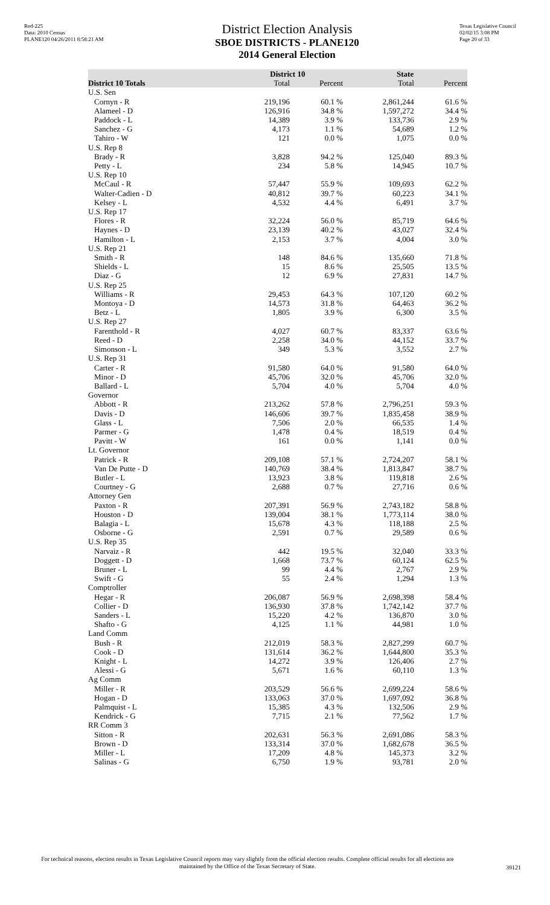Red-225
Data: 2010 Census
PLANE120 04/26/2011 8:58:21 AM
District Election Analysis
SBOE DISTRICTS - PLANE120
2014 General Election
Texas Legislative Council
02/02/15 3:08 PM
Page 20 of 33
| | District 10 | | State | |
| --- | --- | --- | --- | --- |
| District 10 Totals | Total | Percent | Total | Percent |
| U.S. Sen | | | | |
| Cornyn - R | 219,196 | 60.1 % | 2,861,244 | 61.6 % |
| Alameel - D | 126,916 | 34.8 % | 1,597,272 | 34.4 % |
| Paddock - L | 14,389 | 3.9 % | 133,736 | 2.9 % |
| Sanchez - G | 4,173 | 1.1 % | 54,689 | 1.2 % |
| Tahiro - W | 121 | 0.0 % | 1,075 | 0.0 % |
| U.S. Rep 8 | | | | |
| Brady - R | 3,828 | 94.2 % | 125,040 | 89.3 % |
| Petty - L | 234 | 5.8 % | 14,945 | 10.7 % |
| U.S. Rep 10 | | | | |
| McCaul - R | 57,447 | 55.9 % | 109,693 | 62.2 % |
| Walter-Cadien - D | 40,812 | 39.7 % | 60,223 | 34.1 % |
| Kelsey - L | 4,532 | 4.4 % | 6,491 | 3.7 % |
| U.S. Rep 17 | | | | |
| Flores - R | 32,224 | 56.0 % | 85,719 | 64.6 % |
| Haynes - D | 23,139 | 40.2 % | 43,027 | 32.4 % |
| Hamilton - L | 2,153 | 3.7 % | 4,004 | 3.0 % |
| U.S. Rep 21 | | | | |
| Smith - R | 148 | 84.6 % | 135,660 | 71.8 % |
| Shields - L | 15 | 8.6 % | 25,505 | 13.5 % |
| Diaz - G | 12 | 6.9 % | 27,831 | 14.7 % |
| U.S. Rep 25 | | | | |
| Williams - R | 29,453 | 64.3 % | 107,120 | 60.2 % |
| Montoya - D | 14,573 | 31.8 % | 64,463 | 36.2 % |
| Betz - L | 1,805 | 3.9 % | 6,300 | 3.5 % |
| U.S. Rep 27 | | | | |
| Farenthold - R | 4,027 | 60.7 % | 83,337 | 63.6 % |
| Reed - D | 2,258 | 34.0 % | 44,152 | 33.7 % |
| Simonson - L | 349 | 5.3 % | 3,552 | 2.7 % |
| U.S. Rep 31 | | | | |
| Carter - R | 91,580 | 64.0 % | 91,580 | 64.0 % |
| Minor - D | 45,706 | 32.0 % | 45,706 | 32.0 % |
| Ballard - L | 5,704 | 4.0 % | 5,704 | 4.0 % |
| Governor | | | | |
| Abbott - R | 213,262 | 57.8 % | 2,796,251 | 59.3 % |
| Davis - D | 146,606 | 39.7 % | 1,835,458 | 38.9 % |
| Glass - L | 7,506 | 2.0 % | 66,535 | 1.4 % |
| Parmer - G | 1,478 | 0.4 % | 18,519 | 0.4 % |
| Pavitt - W | 161 | 0.0 % | 1,141 | 0.0 % |
| Lt. Governor | | | | |
| Patrick - R | 209,108 | 57.1 % | 2,724,207 | 58.1 % |
| Van De Putte - D | 140,769 | 38.4 % | 1,813,847 | 38.7 % |
| Butler - L | 13,923 | 3.8 % | 119,818 | 2.6 % |
| Courtney - G | 2,688 | 0.7 % | 27,716 | 0.6 % |
| Attorney Gen | | | | |
| Paxton - R | 207,391 | 56.9 % | 2,743,182 | 58.8 % |
| Houston - D | 139,004 | 38.1 % | 1,773,114 | 38.0 % |
| Balagia - L | 15,678 | 4.3 % | 118,188 | 2.5 % |
| Osborne - G | 2,591 | 0.7 % | 29,589 | 0.6 % |
| U.S. Rep 35 | | | | |
| Narvaiz - R | 442 | 19.5 % | 32,040 | 33.3 % |
| Doggett - D | 1,668 | 73.7 % | 60,124 | 62.5 % |
| Bruner - L | 99 | 4.4 % | 2,767 | 2.9 % |
| Swift - G | 55 | 2.4 % | 1,294 | 1.3 % |
| Comptroller | | | | |
| Hegar - R | 206,087 | 56.9 % | 2,698,398 | 58.4 % |
| Collier - D | 136,930 | 37.8 % | 1,742,142 | 37.7 % |
| Sanders - L | 15,220 | 4.2 % | 136,870 | 3.0 % |
| Shafto - G | 4,125 | 1.1 % | 44,981 | 1.0 % |
| Land Comm | | | | |
| Bush - R | 212,019 | 58.3 % | 2,827,299 | 60.7 % |
| Cook - D | 131,614 | 36.2 % | 1,644,800 | 35.3 % |
| Knight - L | 14,272 | 3.9 % | 126,406 | 2.7 % |
| Alessi - G | 5,671 | 1.6 % | 60,110 | 1.3 % |
| Ag Comm | | | | |
| Miller - R | 203,529 | 56.6 % | 2,699,224 | 58.6 % |
| Hogan - D | 133,063 | 37.0 % | 1,697,092 | 36.8 % |
| Palmquist - L | 15,385 | 4.3 % | 132,506 | 2.9 % |
| Kendrick - G | 7,715 | 2.1 % | 77,562 | 1.7 % |
| RR Comm 3 | | | | |
| Sitton - R | 202,631 | 56.3 % | 2,691,086 | 58.3 % |
| Brown - D | 133,314 | 37.0 % | 1,682,678 | 36.5 % |
| Miller - L | 17,209 | 4.8 % | 145,373 | 3.2 % |
| Salinas - G | 6,750 | 1.9 % | 93,781 | 2.0 % |
For technical reasons, election results in Texas Legislative Council reports may vary slightly from the official election results. Complete official results for all elections are maintained by the Office of the Texas Secretary of State.
39121